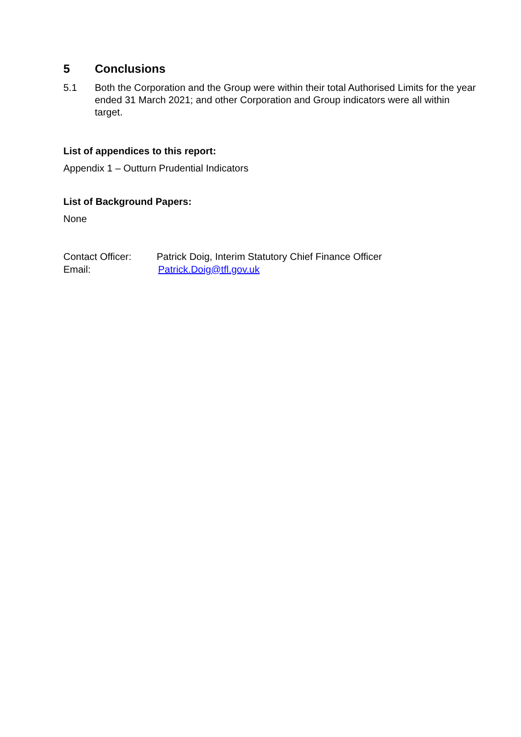5 Conclusions
5.1 Both the Corporation and the Group were within their total Authorised Limits for the year ended 31 March 2021; and other Corporation and Group indicators were all within target.
List of appendices to this report:
Appendix 1 – Outturn Prudential Indicators
List of Background Papers:
None
Contact Officer:
Patrick Doig, Interim Statutory Chief Finance Officer
Email: Patrick.Doig@tfl.gov.uk